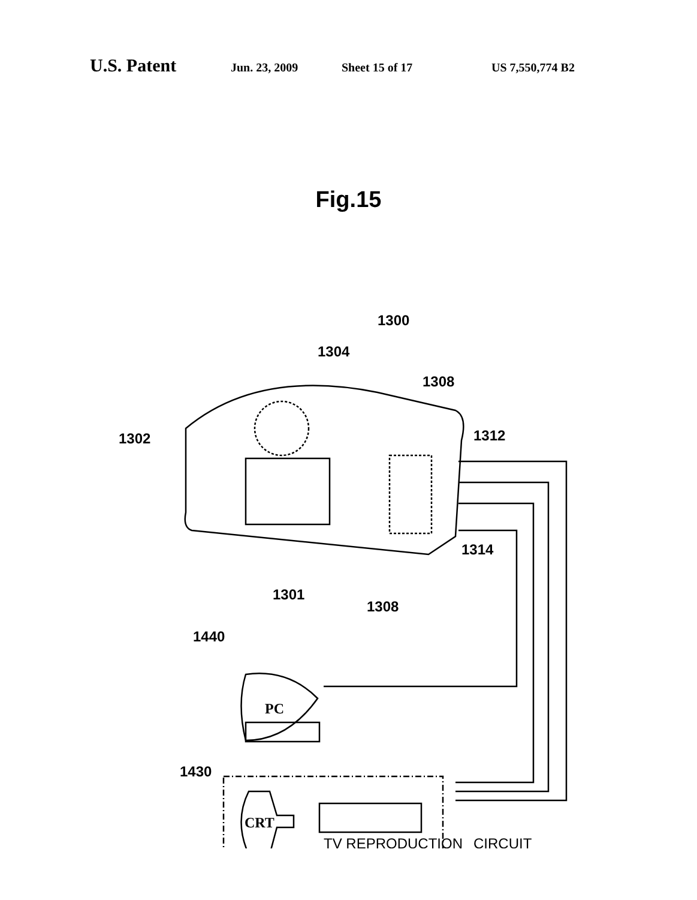U.S. Patent Jun. 23, 2009 Sheet 15 of 17 US 7,550,774 B2
Fig.15
1300
1304
1308
1302
1312
1314
1301
1308
1440
1430
PC
CRT
TV REPRODUCTION
CIRCUIT